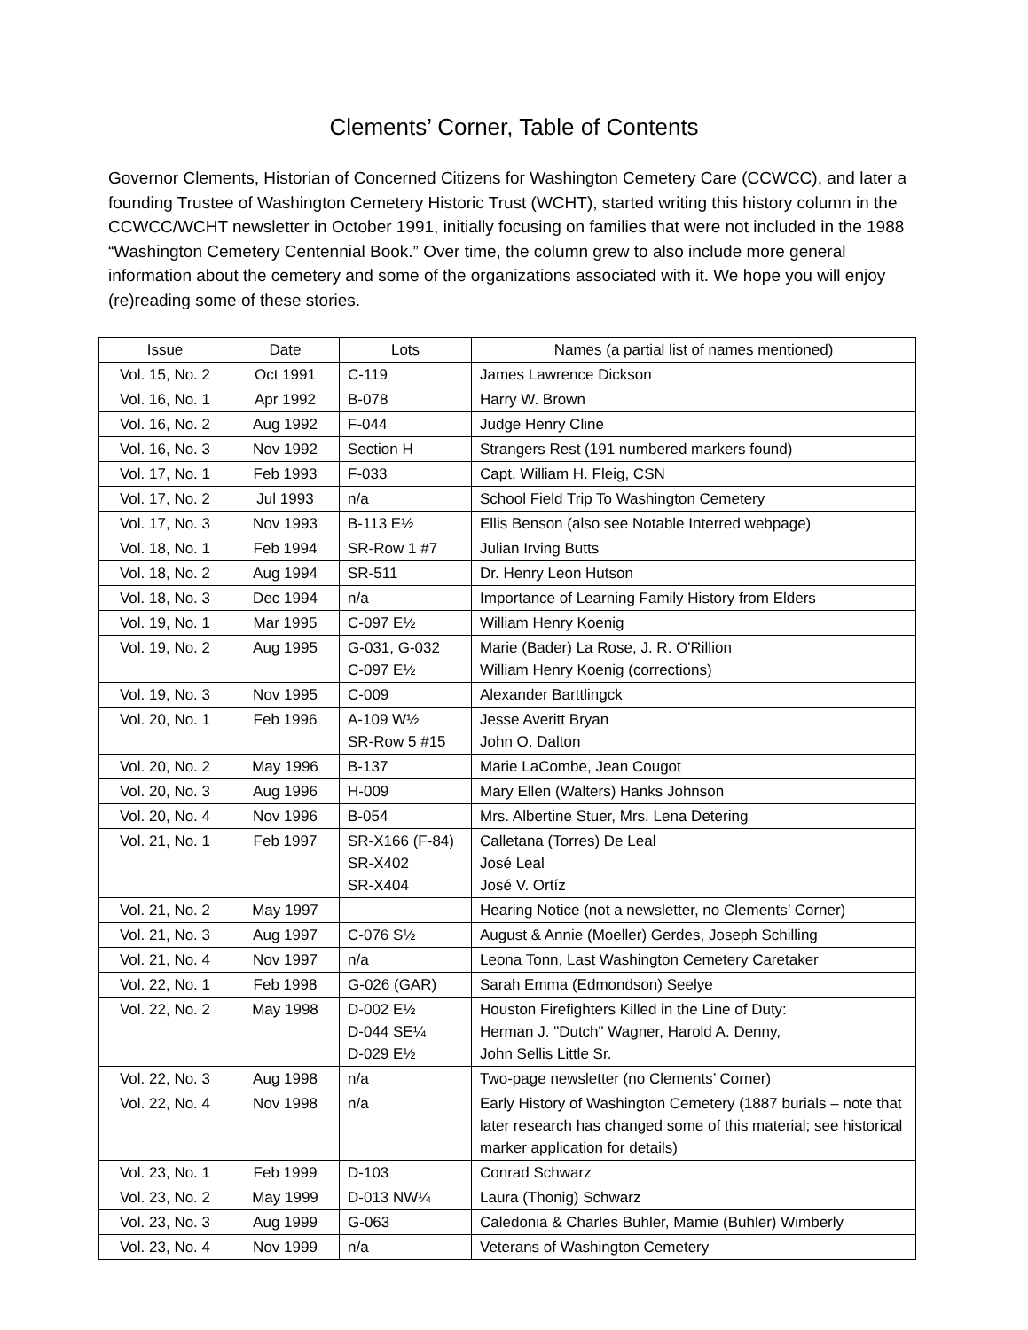Clements’ Corner, Table of Contents
Governor Clements, Historian of Concerned Citizens for Washington Cemetery Care (CCWCC), and later a founding Trustee of Washington Cemetery Historic Trust (WCHT), started writing this history column in the CCWCC/WCHT newsletter in October 1991, initially focusing on families that were not included in the 1988 “Washington Cemetery Centennial Book.” Over time, the column grew to also include more general information about the cemetery and some of the organizations associated with it. We hope you will enjoy (re)reading some of these stories.
| Issue | Date | Lots | Names (a partial list of names mentioned) |
| --- | --- | --- | --- |
| Vol. 15, No. 2 | Oct 1991 | C-119 | James Lawrence Dickson |
| Vol. 16, No. 1 | Apr 1992 | B-078 | Harry W. Brown |
| Vol. 16, No. 2 | Aug 1992 | F-044 | Judge Henry Cline |
| Vol. 16, No. 3 | Nov 1992 | Section H | Strangers Rest (191 numbered markers found) |
| Vol. 17, No. 1 | Feb 1993 | F-033 | Capt. William H. Fleig, CSN |
| Vol. 17, No. 2 | Jul 1993 | n/a | School Field Trip To Washington Cemetery |
| Vol. 17, No. 3 | Nov 1993 | B-113 E½ | Ellis Benson (also see Notable Interred webpage) |
| Vol. 18, No. 1 | Feb 1994 | SR-Row 1 #7 | Julian Irving Butts |
| Vol. 18, No. 2 | Aug 1994 | SR-511 | Dr. Henry Leon Hutson |
| Vol. 18, No. 3 | Dec 1994 | n/a | Importance of Learning Family History from Elders |
| Vol. 19, No. 1 | Mar 1995 | C-097 E½ | William Henry Koenig |
| Vol. 19, No. 2 | Aug 1995 | G-031, G-032 C-097 E½ | Marie (Bader) La Rose, J. R. O'Rillion William Henry Koenig (corrections) |
| Vol. 19, No. 3 | Nov 1995 | C-009 | Alexander Barttlingck |
| Vol. 20, No. 1 | Feb 1996 | A-109 W½ SR-Row 5 #15 | Jesse Averitt Bryan John O. Dalton |
| Vol. 20, No. 2 | May 1996 | B-137 | Marie LaCombe, Jean Cougot |
| Vol. 20, No. 3 | Aug 1996 | H-009 | Mary Ellen (Walters) Hanks Johnson |
| Vol. 20, No. 4 | Nov 1996 | B-054 | Mrs. Albertine Stuer, Mrs. Lena Detering |
| Vol. 21, No. 1 | Feb 1997 | SR-X166 (F-84) SR-X402 SR-X404 | Calletana (Torres) De Leal José Leal José V. Ortíz |
| Vol. 21, No. 2 | May 1997 | | Hearing Notice (not a newsletter, no Clements’ Corner) |
| Vol. 21, No. 3 | Aug 1997 | C-076 S½ | August & Annie (Moeller) Gerdes, Joseph Schilling |
| Vol. 21, No. 4 | Nov 1997 | n/a | Leona Tonn, Last Washington Cemetery Caretaker |
| Vol. 22, No. 1 | Feb 1998 | G-026 (GAR) | Sarah Emma (Edmondson) Seelye |
| Vol. 22, No. 2 | May 1998 | D-002 E½ D-044 SE¼ D-029 E½ | Houston Firefighters Killed in the Line of Duty: Herman J. "Dutch" Wagner, Harold A. Denny, John Sellis Little Sr. |
| Vol. 22, No. 3 | Aug 1998 | n/a | Two-page newsletter (no Clements’ Corner) |
| Vol. 22, No. 4 | Nov 1998 | n/a | Early History of Washington Cemetery (1887 burials – note that later research has changed some of this material; see historical marker application for details) |
| Vol. 23, No. 1 | Feb 1999 | D-103 | Conrad Schwarz |
| Vol. 23, No. 2 | May 1999 | D-013 NW¼ | Laura (Thonig) Schwarz |
| Vol. 23, No. 3 | Aug 1999 | G-063 | Caledonia & Charles Buhler, Mamie (Buhler) Wimberly |
| Vol. 23, No. 4 | Nov 1999 | n/a | Veterans of Washington Cemetery |